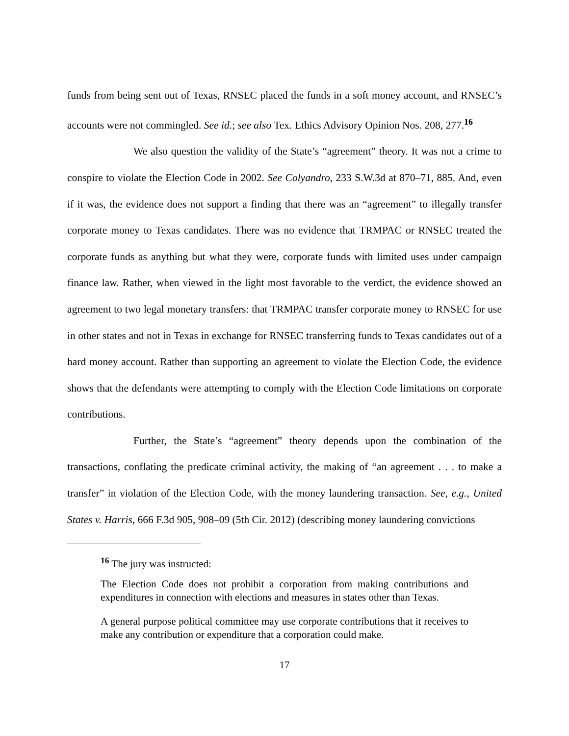funds from being sent out of Texas, RNSEC placed the funds in a soft money account, and RNSEC’s accounts were not commingled. See id.; see also Tex. Ethics Advisory Opinion Nos. 208, 277.<sup>16</sup>
We also question the validity of the State’s “agreement” theory. It was not a crime to conspire to violate the Election Code in 2002. See Colyandro, 233 S.W.3d at 870–71, 885. And, even if it was, the evidence does not support a finding that there was an “agreement” to illegally transfer corporate money to Texas candidates. There was no evidence that TRMPAC or RNSEC treated the corporate funds as anything but what they were, corporate funds with limited uses under campaign finance law. Rather, when viewed in the light most favorable to the verdict, the evidence showed an agreement to two legal monetary transfers: that TRMPAC transfer corporate money to RNSEC for use in other states and not in Texas in exchange for RNSEC transferring funds to Texas candidates out of a hard money account. Rather than supporting an agreement to violate the Election Code, the evidence shows that the defendants were attempting to comply with the Election Code limitations on corporate contributions.
Further, the State’s “agreement” theory depends upon the combination of the transactions, conflating the predicate criminal activity, the making of “an agreement . . . to make a transfer” in violation of the Election Code, with the money laundering transaction. See, e.g., United States v. Harris, 666 F.3d 905, 908–09 (5th Cir. 2012) (describing money laundering convictions
<sup>16</sup> The jury was instructed:
The Election Code does not prohibit a corporation from making contributions and expenditures in connection with elections and measures in states other than Texas.
A general purpose political committee may use corporate contributions that it receives to make any contribution or expenditure that a corporation could make.
17